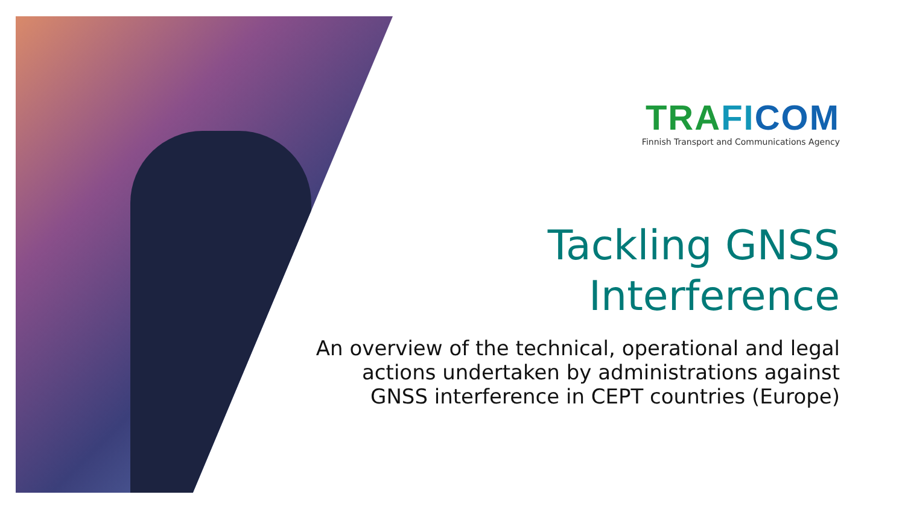TRA FI COM
Finnish Transport and Communications Agency
Tackling GNSS
Interference
An overview of the technical, operational and legal actions undertaken by administrations against GNSS interference in CEPT countries (Europe)